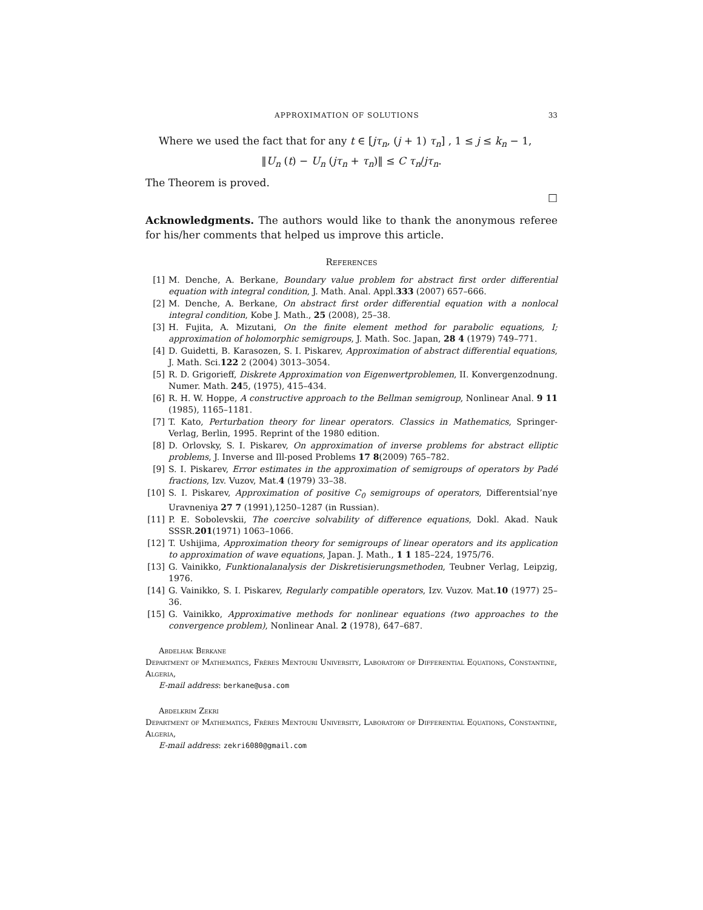APPROXIMATION OF SOLUTIONS 33
Where we used the fact that for any t ∈ [jτ<sub>n</sub>, (j + 1) τ<sub>n</sub>] , 1 ≤ j ≤ k<sub>n</sub> − 1,
‖U<sub>n</sub> (t) − U<sub>n</sub> (jτ<sub>n</sub> + τ<sub>n</sub>)‖ ≤ C τ<sub>n</sub>/jτ<sub>n</sub>.
The Theorem is proved.
□
Acknowledgments. The authors would like to thank the anonymous referee for his/her comments that helped us improve this article.
References
[1] M. Denche, A. Berkane, Boundary value problem for abstract first order differential equation with integral condition, J. Math. Anal. Appl.333 (2007) 657–666.
[2] M. Denche, A. Berkane, On abstract first order differential equation with a nonlocal integral condition, Kobe J. Math., 25 (2008), 25–38.
[3] H. Fujita, A. Mizutani, On the finite element method for parabolic equations, I; approximation of holomorphic semigroups, J. Math. Soc. Japan, 28 4 (1979) 749–771.
[4] D. Guidetti, B. Karasozen, S. I. Piskarev, Approximation of abstract differential equations, J. Math. Sci.122 2 (2004) 3013–3054.
[5] R. D. Grigorieff, Diskrete Approximation von Eigenwertproblemen, II. Konvergenzodnung. Numer. Math. 245, (1975), 415–434.
[6] R. H. W. Hoppe, A constructive approach to the Bellman semigroup, Nonlinear Anal. 9 11 (1985), 1165–1181.
[7] T. Kato, Perturbation theory for linear operators. Classics in Mathematics, Springer-Verlag, Berlin, 1995. Reprint of the 1980 edition.
[8] D. Orlovsky, S. I. Piskarev, On approximation of inverse problems for abstract elliptic problems, J. Inverse and Ill-posed Problems 17 8(2009) 765–782.
[9] S. I. Piskarev, Error estimates in the approximation of semigroups of operators by Padé fractions, Izv. Vuzov, Mat.4 (1979) 33–38.
[10] S. I. Piskarev, Approximation of positive C<sub>0</sub> semigroups of operators, Differentsial’nye Uravneniya 27 7 (1991),1250–1287 (in Russian).
[11] P. E. Sobolevskii, The coercive solvability of difference equations, Dokl. Akad. Nauk SSSR.201(1971) 1063–1066.
[12] T. Ushijima, Approximation theory for semigroups of linear operators and its application to approximation of wave equations, Japan. J. Math., 1 1 185–224, 1975/76.
[13] G. Vainikko, Funktionalanalysis der Diskretisierungsmethoden, Teubner Verlag, Leipzig, 1976.
[14] G. Vainikko, S. I. Piskarev, Regularly compatible operators, Izv. Vuzov. Mat.10 (1977) 25–36.
[15] G. Vainikko, Approximative methods for nonlinear equations (two approaches to the convergence problem), Nonlinear Anal. 2 (1978), 647–687.
Abdelhak Berkane
Department of Mathematics, Frères Mentouri University, Laboratory of Differential Equations, Constantine, Algeria,
E-mail address: berkane@usa.com
Abdelkrim Zekri
Department of Mathematics, Frères Mentouri University, Laboratory of Differential Equations, Constantine, Algeria,
E-mail address: zekri6080@gmail.com